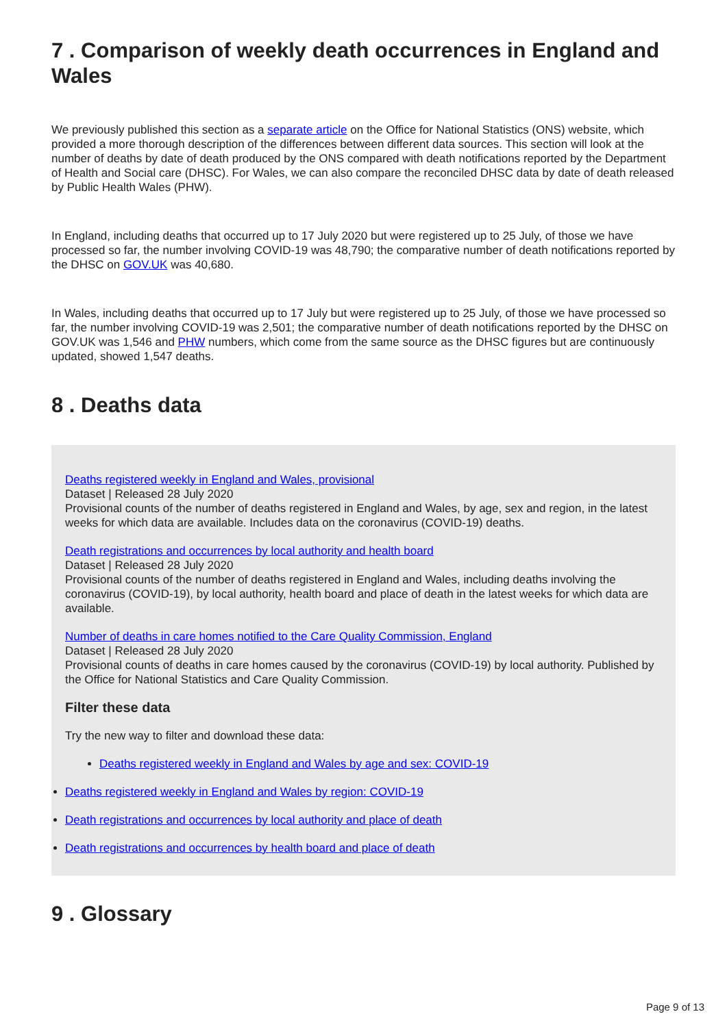7 . Comparison of weekly death occurrences in England and Wales
We previously published this section as a separate article on the Office for National Statistics (ONS) website, which provided a more thorough description of the differences between different data sources. This section will look at the number of deaths by date of death produced by the ONS compared with death notifications reported by the Department of Health and Social care (DHSC). For Wales, we can also compare the reconciled DHSC data by date of death released by Public Health Wales (PHW).
In England, including deaths that occurred up to 17 July 2020 but were registered up to 25 July, of those we have processed so far, the number involving COVID-19 was 48,790; the comparative number of death notifications reported by the DHSC on GOV.UK was 40,680.
In Wales, including deaths that occurred up to 17 July but were registered up to 25 July, of those we have processed so far, the number involving COVID-19 was 2,501; the comparative number of death notifications reported by the DHSC on GOV.UK was 1,546 and PHW numbers, which come from the same source as the DHSC figures but are continuously updated, showed 1,547 deaths.
8 . Deaths data
Deaths registered weekly in England and Wales, provisional
Dataset | Released 28 July 2020
Provisional counts of the number of deaths registered in England and Wales, by age, sex and region, in the latest weeks for which data are available. Includes data on the coronavirus (COVID-19) deaths.
Death registrations and occurrences by local authority and health board
Dataset | Released 28 July 2020
Provisional counts of the number of deaths registered in England and Wales, including deaths involving the coronavirus (COVID-19), by local authority, health board and place of death in the latest weeks for which data are available.
Number of deaths in care homes notified to the Care Quality Commission, England
Dataset | Released 28 July 2020
Provisional counts of deaths in care homes caused by the coronavirus (COVID-19) by local authority. Published by the Office for National Statistics and Care Quality Commission.
Filter these data
Try the new way to filter and download these data:
Deaths registered weekly in England and Wales by age and sex: COVID-19
Deaths registered weekly in England and Wales by region: COVID-19
Death registrations and occurrences by local authority and place of death
Death registrations and occurrences by health board and place of death
9 . Glossary
Page 9 of 13